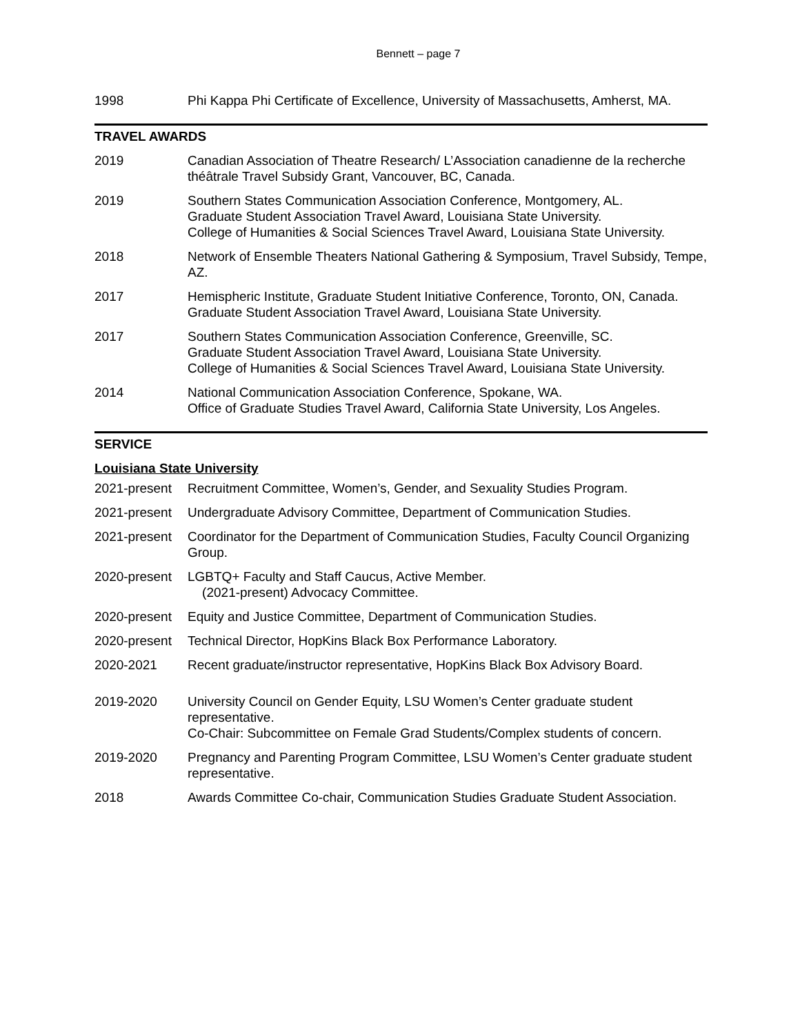Bennett – page 7
1998 Phi Kappa Phi Certificate of Excellence, University of Massachusetts, Amherst, MA.
TRAVEL AWARDS
2019 Canadian Association of Theatre Research/ L’Association canadienne de la recherche théâtrale Travel Subsidy Grant, Vancouver, BC, Canada.
2019 Southern States Communication Association Conference, Montgomery, AL.
Graduate Student Association Travel Award, Louisiana State University.
College of Humanities & Social Sciences Travel Award, Louisiana State University.
2018 Network of Ensemble Theaters National Gathering & Symposium, Travel Subsidy, Tempe, AZ.
2017 Hemispheric Institute, Graduate Student Initiative Conference, Toronto, ON, Canada. Graduate Student Association Travel Award, Louisiana State University.
2017 Southern States Communication Association Conference, Greenville, SC.
Graduate Student Association Travel Award, Louisiana State University.
College of Humanities & Social Sciences Travel Award, Louisiana State University.
2014 National Communication Association Conference, Spokane, WA.
Office of Graduate Studies Travel Award, California State University, Los Angeles.
SERVICE
Louisiana State University
2021-present
Recruitment Committee, Women’s, Gender, and Sexuality Studies Program.
2021-present
Undergraduate Advisory Committee, Department of Communication Studies.
2021-present
Coordinator for the Department of Communication Studies, Faculty Council Organizing Group.
2020-present
LGBTQ+ Faculty and Staff Caucus, Active Member.
(2021-present) Advocacy Committee.
2020-present
Equity and Justice Committee, Department of Communication Studies.
2020-present
Technical Director, HopKins Black Box Performance Laboratory.
2020-2021 Recent graduate/instructor representative, HopKins Black Box Advisory Board.
2019-2020 University Council on Gender Equity, LSU Women’s Center graduate student representative.
Co-Chair: Subcommittee on Female Grad Students/Complex students of concern.
2019-2020 Pregnancy and Parenting Program Committee, LSU Women’s Center graduate student representative.
2018 Awards Committee Co-chair, Communication Studies Graduate Student Association.